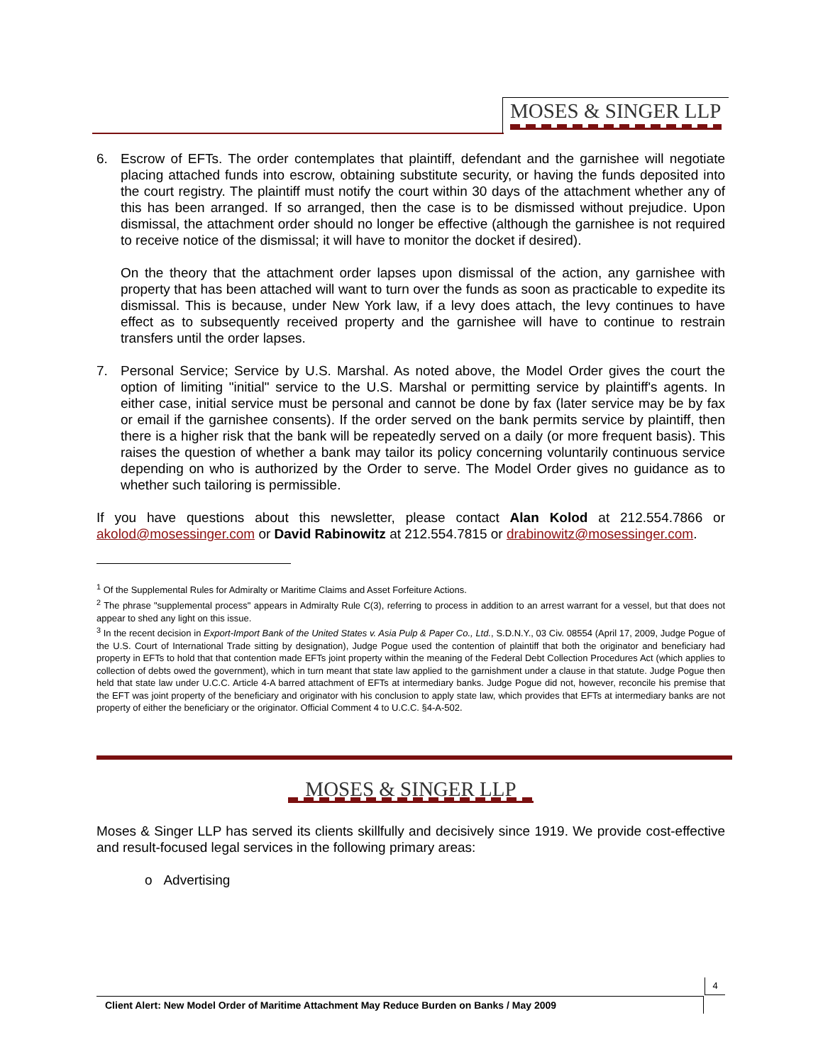MOSES & SINGER LLP
6. Escrow of EFTs. The order contemplates that plaintiff, defendant and the garnishee will negotiate placing attached funds into escrow, obtaining substitute security, or having the funds deposited into the court registry. The plaintiff must notify the court within 30 days of the attachment whether any of this has been arranged. If so arranged, then the case is to be dismissed without prejudice. Upon dismissal, the attachment order should no longer be effective (although the garnishee is not required to receive notice of the dismissal; it will have to monitor the docket if desired).
On the theory that the attachment order lapses upon dismissal of the action, any garnishee with property that has been attached will want to turn over the funds as soon as practicable to expedite its dismissal. This is because, under New York law, if a levy does attach, the levy continues to have effect as to subsequently received property and the garnishee will have to continue to restrain transfers until the order lapses.
7. Personal Service; Service by U.S. Marshal. As noted above, the Model Order gives the court the option of limiting "initial" service to the U.S. Marshal or permitting service by plaintiff's agents. In either case, initial service must be personal and cannot be done by fax (later service may be by fax or email if the garnishee consents). If the order served on the bank permits service by plaintiff, then there is a higher risk that the bank will be repeatedly served on a daily (or more frequent basis). This raises the question of whether a bank may tailor its policy concerning voluntarily continuous service depending on who is authorized by the Order to serve. The Model Order gives no guidance as to whether such tailoring is permissible.
If you have questions about this newsletter, please contact Alan Kolod at 212.554.7866 or akolod@mosessinger.com or David Rabinowitz at 212.554.7815 or drabinowitz@mosessinger.com.
<sup>1</sup> Of the Supplemental Rules for Admiralty or Maritime Claims and Asset Forfeiture Actions.
<sup>2</sup> The phrase "supplemental process" appears in Admiralty Rule C(3), referring to process in addition to an arrest warrant for a vessel, but that does not appear to shed any light on this issue.
<sup>3</sup> In the recent decision in Export-Import Bank of the United States v. Asia Pulp & Paper Co., Ltd., S.D.N.Y., 03 Civ. 08554 (April 17, 2009, Judge Pogue of the U.S. Court of International Trade sitting by designation), Judge Pogue used the contention of plaintiff that both the originator and beneficiary had property in EFTs to hold that that contention made EFTs joint property within the meaning of the Federal Debt Collection Procedures Act (which applies to collection of debts owed the government), which in turn meant that state law applied to the garnishment under a clause in that statute. Judge Pogue then held that state law under U.C.C. Article 4-A barred attachment of EFTs at intermediary banks. Judge Pogue did not, however, reconcile his premise that the EFT was joint property of the beneficiary and originator with his conclusion to apply state law, which provides that EFTs at intermediary banks are not property of either the beneficiary or the originator. Official Comment 4 to U.C.C. §4-A-502.
MOSES & SINGER LLP
Moses & Singer LLP has served its clients skillfully and decisively since 1919. We provide cost-effective and result-focused legal services in the following primary areas:
o Advertising
4
Client Alert: New Model Order of Maritime Attachment May Reduce Burden on Banks / May 2009